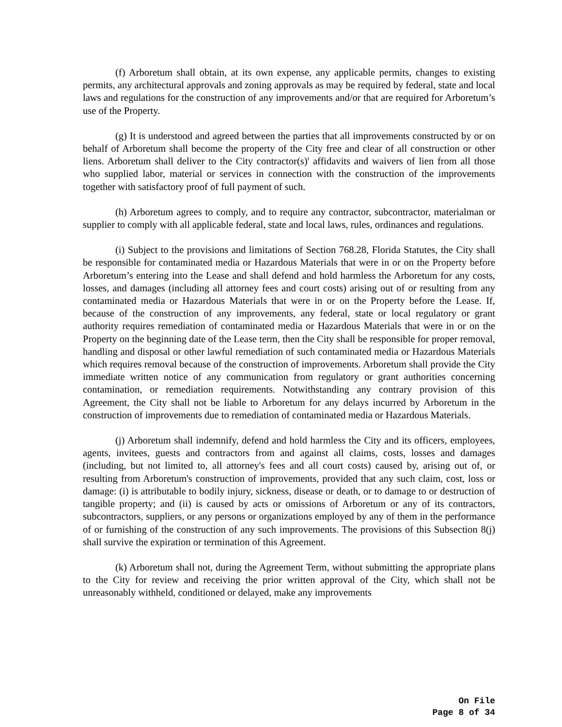(f) Arboretum shall obtain, at its own expense, any applicable permits, changes to existing permits, any architectural approvals and zoning approvals as may be required by federal, state and local laws and regulations for the construction of any improvements and/or that are required for Arboretum’s use of the Property.
(g) It is understood and agreed between the parties that all improvements constructed by or on behalf of Arboretum shall become the property of the City free and clear of all construction or other liens. Arboretum shall deliver to the City contractor(s)' affidavits and waivers of lien from all those who supplied labor, material or services in connection with the construction of the improvements together with satisfactory proof of full payment of such.
(h) Arboretum agrees to comply, and to require any contractor, subcontractor, materialman or supplier to comply with all applicable federal, state and local laws, rules, ordinances and regulations.
(i) Subject to the provisions and limitations of Section 768.28, Florida Statutes, the City shall be responsible for contaminated media or Hazardous Materials that were in or on the Property before Arboretum’s entering into the Lease and shall defend and hold harmless the Arboretum for any costs, losses, and damages (including all attorney fees and court costs) arising out of or resulting from any contaminated media or Hazardous Materials that were in or on the Property before the Lease. If, because of the construction of any improvements, any federal, state or local regulatory or grant authority requires remediation of contaminated media or Hazardous Materials that were in or on the Property on the beginning date of the Lease term, then the City shall be responsible for proper removal, handling and disposal or other lawful remediation of such contaminated media or Hazardous Materials which requires removal because of the construction of improvements. Arboretum shall provide the City immediate written notice of any communication from regulatory or grant authorities concerning contamination, or remediation requirements. Notwithstanding any contrary provision of this Agreement, the City shall not be liable to Arboretum for any delays incurred by Arboretum in the construction of improvements due to remediation of contaminated media or Hazardous Materials.
(j) Arboretum shall indemnify, defend and hold harmless the City and its officers, employees, agents, invitees, guests and contractors from and against all claims, costs, losses and damages (including, but not limited to, all attorney's fees and all court costs) caused by, arising out of, or resulting from Arboretum's construction of improvements, provided that any such claim, cost, loss or damage: (i) is attributable to bodily injury, sickness, disease or death, or to damage to or destruction of tangible property; and (ii) is caused by acts or omissions of Arboretum or any of its contractors, subcontractors, suppliers, or any persons or organizations employed by any of them in the performance of or furnishing of the construction of any such improvements. The provisions of this Subsection 8(j) shall survive the expiration or termination of this Agreement.
(k) Arboretum shall not, during the Agreement Term, without submitting the appropriate plans to the City for review and receiving the prior written approval of the City, which shall not be unreasonably withheld, conditioned or delayed, make any improvements
On File
Page 8 of 34